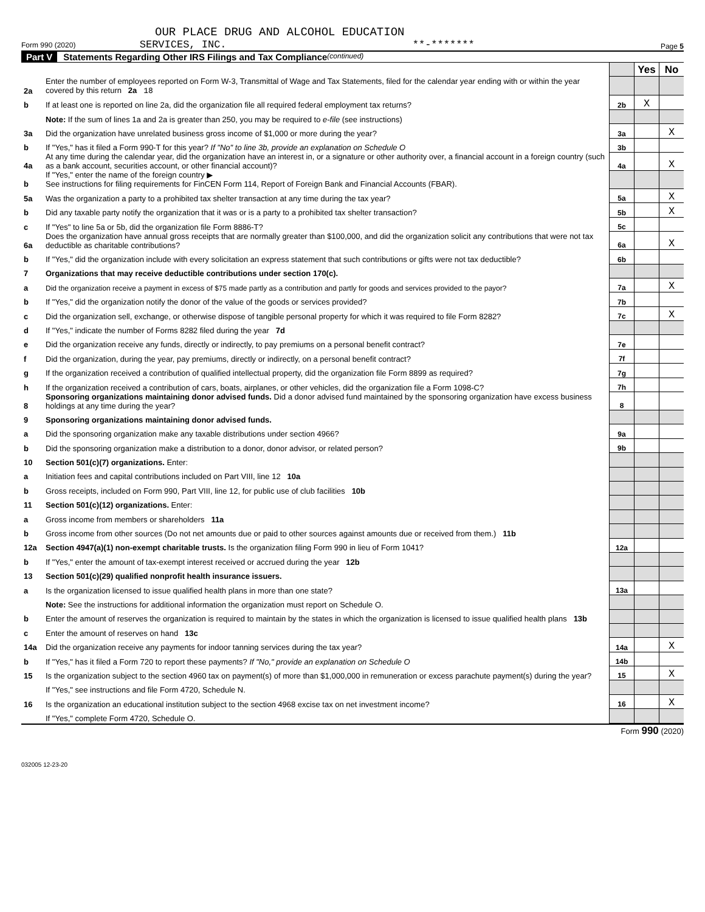OUR PLACE DRUG AND ALCOHOL EDUCATION
Form 990 (2020) SERVICES, INC. **-******* Page 5
Part V Statements Regarding Other IRS Filings and Tax Compliance (continued)
| | | | Yes | No |
| 2a | Enter the number of employees reported on Form W-3, Transmittal of Wage and Tax Statements, filed for the calendar year ending with or within the year covered by this return 2a 18 | | | |
| b | If at least one is reported on line 2a, did the organization file all required federal employment tax returns? | 2b | X | |
| | Note: If the sum of lines 1a and 2a is greater than 250, you may be required to e-file (see instructions) | | | |
| 3a | Did the organization have unrelated business gross income of $1,000 or more during the year? | 3a | | X |
| b | If "Yes," has it filed a Form 990-T for this year? If "No" to line 3b, provide an explanation on Schedule O | 3b | | |
| 4a | At any time during the calendar year, did the organization have an interest in, or a signature or other authority over, a financial account in a foreign country (such as a bank account, securities account, or other financial account)? | 4a | | X |
| b | If "Yes," enter the name of the foreign country ▶ See instructions for filing requirements for FinCEN Form 114, Report of Foreign Bank and Financial Accounts (FBAR). | | | |
| 5a | Was the organization a party to a prohibited tax shelter transaction at any time during the tax year? | 5a | | X |
| b | Did any taxable party notify the organization that it was or is a party to a prohibited tax shelter transaction? | 5b | | X |
| c | If "Yes" to line 5a or 5b, did the organization file Form 8886-T? | 5c | | |
| 6a | Does the organization have annual gross receipts that are normally greater than $100,000, and did the organization solicit any contributions that were not tax deductible as charitable contributions? | 6a | | X |
| b | If "Yes," did the organization include with every solicitation an express statement that such contributions or gifts were not tax deductible? | 6b | | |
| 7 | Organizations that may receive deductible contributions under section 170(c). | | | |
| a | Did the organization receive a payment in excess of $75 made partly as a contribution and partly for goods and services provided to the payor? | 7a | | X |
| b | If "Yes," did the organization notify the donor of the value of the goods or services provided? | 7b | | |
| c | Did the organization sell, exchange, or otherwise dispose of tangible personal property for which it was required to file Form 8282? | 7c | | X |
| d | If "Yes," indicate the number of Forms 8282 filed during the year 7d | | | |
| e | Did the organization receive any funds, directly or indirectly, to pay premiums on a personal benefit contract? | 7e | | |
| f | Did the organization, during the year, pay premiums, directly or indirectly, on a personal benefit contract? | 7f | | |
| g | If the organization received a contribution of qualified intellectual property, did the organization file Form 8899 as required? | 7g | | |
| h | If the organization received a contribution of cars, boats, airplanes, or other vehicles, did the organization file a Form 1098-C? | 7h | | |
| 8 | Sponsoring organizations maintaining donor advised funds. Did a donor advised fund maintained by the sponsoring organization have excess business holdings at any time during the year? | 8 | | |
| 9 | Sponsoring organizations maintaining donor advised funds. | | | |
| a | Did the sponsoring organization make any taxable distributions under section 4966? | 9a | | |
| b | Did the sponsoring organization make a distribution to a donor, donor advisor, or related person? | 9b | | |
| 10 | Section 501(c)(7) organizations. Enter: | | | |
| a | Initiation fees and capital contributions included on Part VIII, line 12 10a | | | |
| b | Gross receipts, included on Form 990, Part VIII, line 12, for public use of club facilities 10b | | | |
| 11 | Section 501(c)(12) organizations. Enter: | | | |
| a | Gross income from members or shareholders 11a | | | |
| b | Gross income from other sources (Do not net amounts due or paid to other sources against amounts due or received from them.) 11b | | | |
| 12a | Section 4947(a)(1) non-exempt charitable trusts. Is the organization filing Form 990 in lieu of Form 1041? | 12a | | |
| b | If "Yes," enter the amount of tax-exempt interest received or accrued during the year 12b | | | |
| 13 | Section 501(c)(29) qualified nonprofit health insurance issuers. | | | |
| a | Is the organization licensed to issue qualified health plans in more than one state? | 13a | | |
| | Note: See the instructions for additional information the organization must report on Schedule O. | | | |
| b | Enter the amount of reserves the organization is required to maintain by the states in which the organization is licensed to issue qualified health plans 13b | | | |
| c | Enter the amount of reserves on hand 13c | | | |
| 14a | Did the organization receive any payments for indoor tanning services during the tax year? | 14a | | X |
| b | If "Yes," has it filed a Form 720 to report these payments? If "No," provide an explanation on Schedule O | 14b | | |
| 15 | Is the organization subject to the section 4960 tax on payment(s) of more than $1,000,000 in remuneration or excess parachute payment(s) during the year? | 15 | | X |
| | If "Yes," see instructions and file Form 4720, Schedule N. | | | |
| 16 | Is the organization an educational institution subject to the section 4968 excise tax on net investment income? | 16 | | X |
| | If "Yes," complete Form 4720, Schedule O. | | | |
Form 990 (2020)
032005 12-23-20